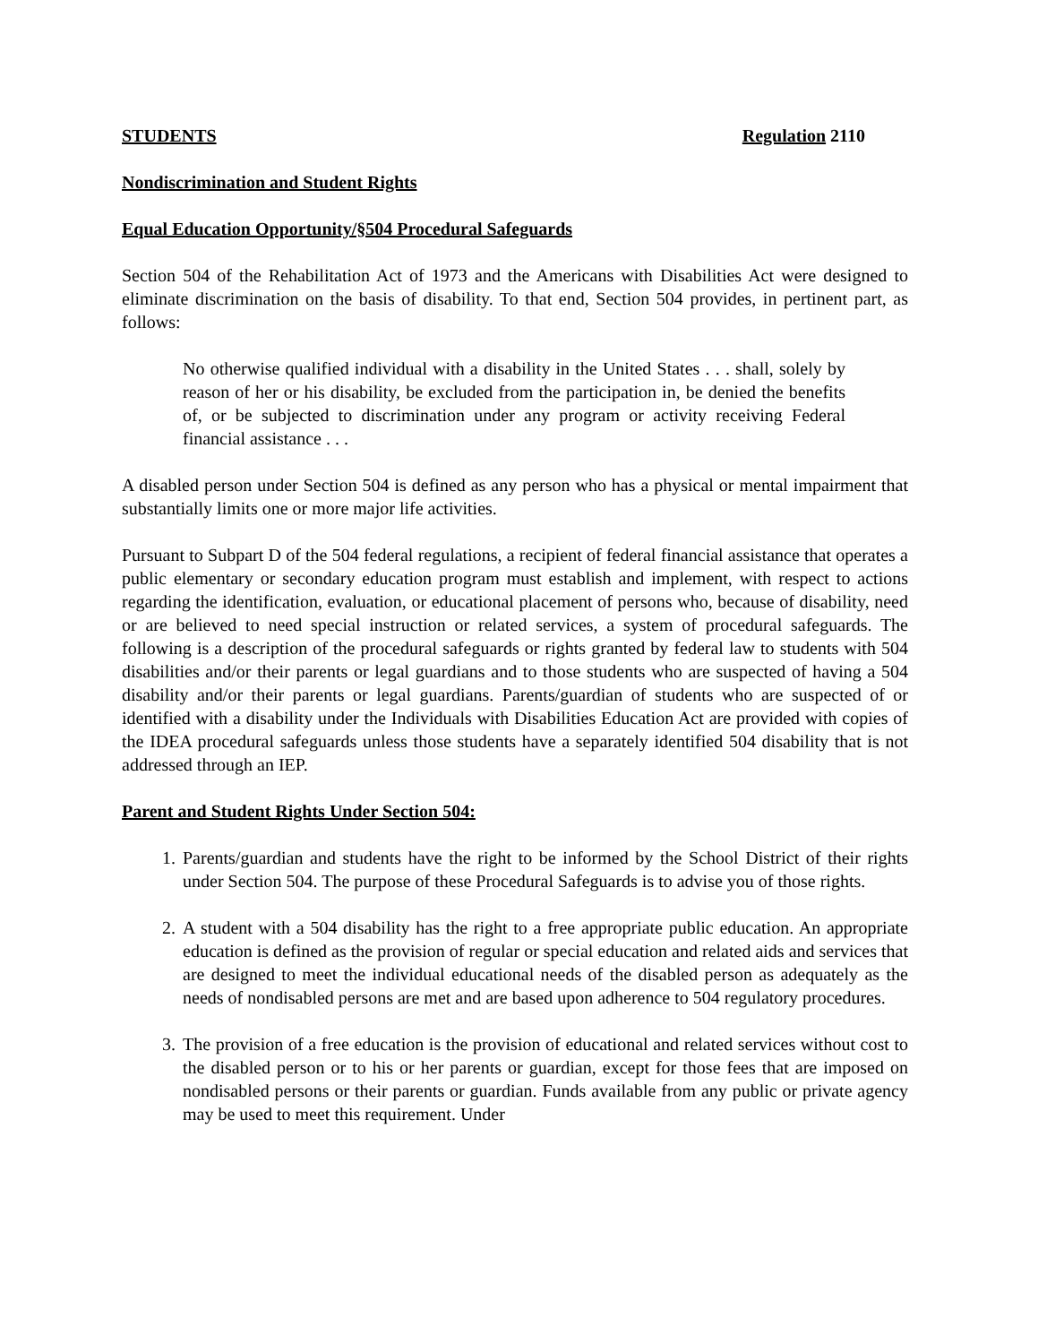STUDENTS Regulation 2110
Nondiscrimination and Student Rights
Equal Education Opportunity/§504 Procedural Safeguards
Section 504 of the Rehabilitation Act of 1973 and the Americans with Disabilities Act were designed to eliminate discrimination on the basis of disability. To that end, Section 504 provides, in pertinent part, as follows:
No otherwise qualified individual with a disability in the United States . . . shall, solely by reason of her or his disability, be excluded from the participation in, be denied the benefits of, or be subjected to discrimination under any program or activity receiving Federal financial assistance . . .
A disabled person under Section 504 is defined as any person who has a physical or mental impairment that substantially limits one or more major life activities.
Pursuant to Subpart D of the 504 federal regulations, a recipient of federal financial assistance that operates a public elementary or secondary education program must establish and implement, with respect to actions regarding the identification, evaluation, or educational placement of persons who, because of disability, need or are believed to need special instruction or related services, a system of procedural safeguards. The following is a description of the procedural safeguards or rights granted by federal law to students with 504 disabilities and/or their parents or legal guardians and to those students who are suspected of having a 504 disability and/or their parents or legal guardians. Parents/guardian of students who are suspected of or identified with a disability under the Individuals with Disabilities Education Act are provided with copies of the IDEA procedural safeguards unless those students have a separately identified 504 disability that is not addressed through an IEP.
Parent and Student Rights Under Section 504:
1. Parents/guardian and students have the right to be informed by the School District of their rights under Section 504. The purpose of these Procedural Safeguards is to advise you of those rights.
2. A student with a 504 disability has the right to a free appropriate public education. An appropriate education is defined as the provision of regular or special education and related aids and services that are designed to meet the individual educational needs of the disabled person as adequately as the needs of nondisabled persons are met and are based upon adherence to 504 regulatory procedures.
3. The provision of a free education is the provision of educational and related services without cost to the disabled person or to his or her parents or guardian, except for those fees that are imposed on nondisabled persons or their parents or guardian. Funds available from any public or private agency may be used to meet this requirement. Under